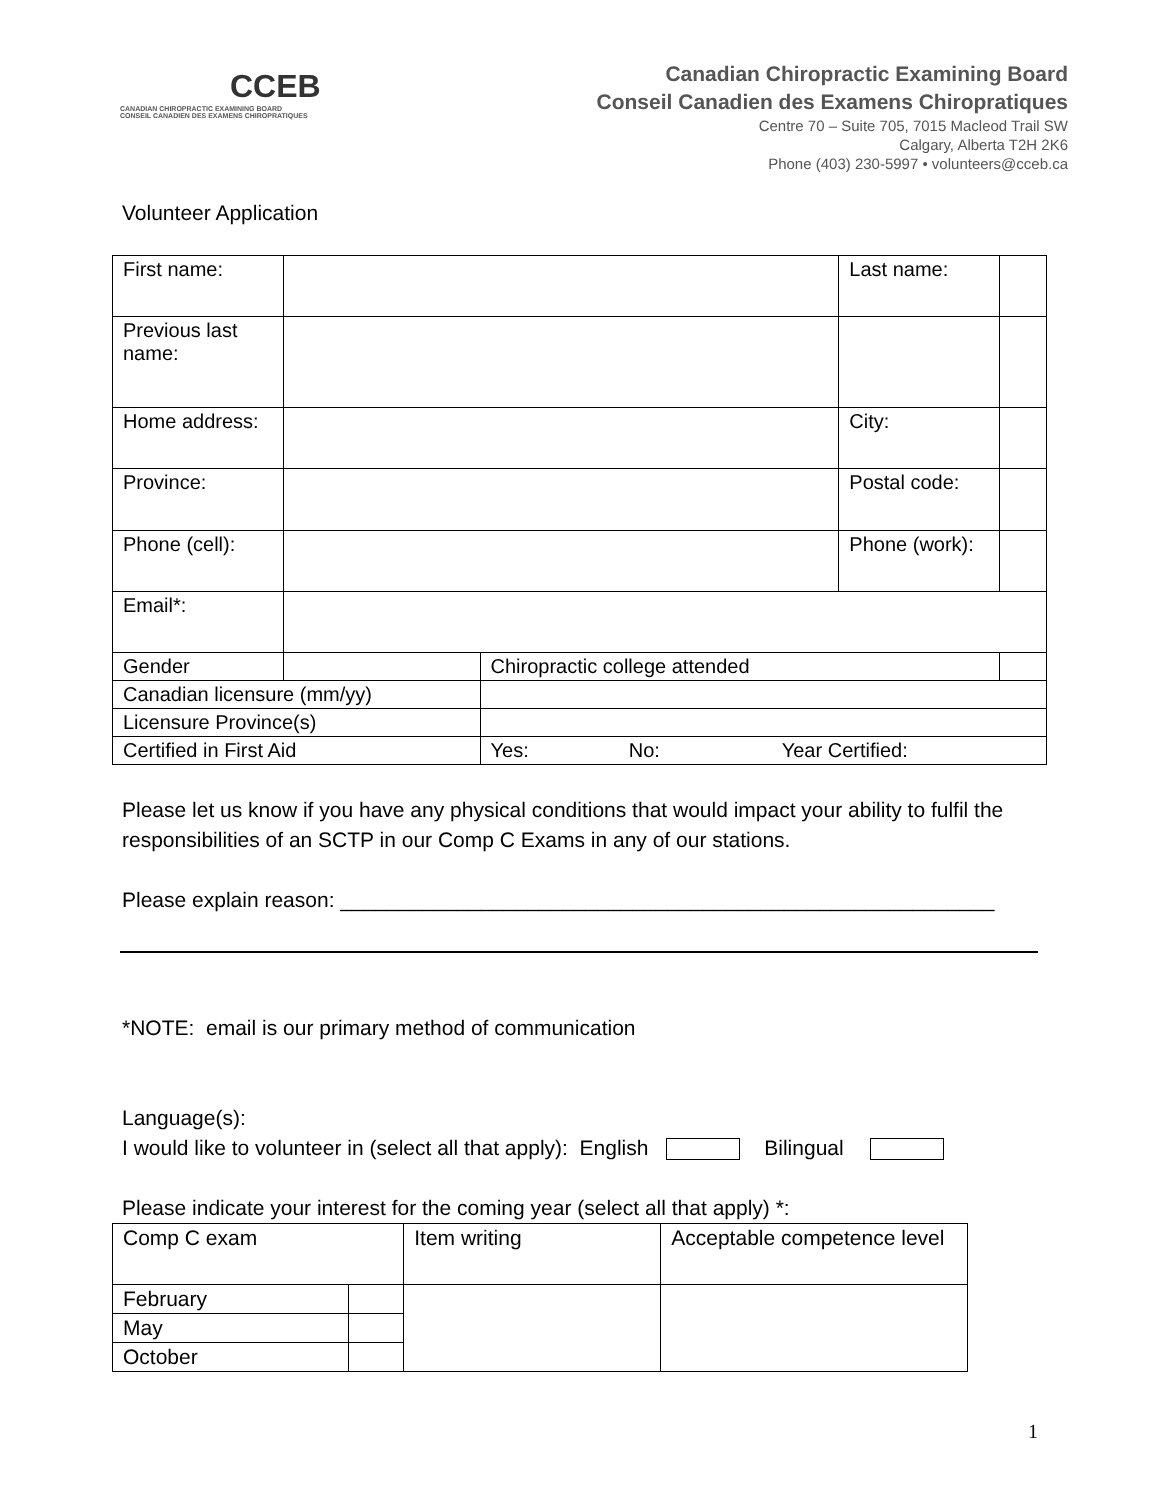CCEB
CANADIAN CHIROPRACTIC EXAMINING BOARD
CONSEIL CANADIEN DES EXAMENS CHIROPRATIQUES
Canadian Chiropractic Examining Board
Conseil Canadien des Examens Chiropratiques
Centre 70 – Suite 705, 7015 Macleod Trail SW
Calgary, Alberta T2H 2K6
Phone (403) 230-5997 • volunteers@cceb.ca
Volunteer Application
| First name: | | | | Last name: | |
| Previous last name: | | | | | |
| Home address: | | | | City: | |
| Province: | | | | Postal code: | |
| Phone (cell): | | | | Phone (work): | |
| Email*: | | | | | |
| Gender | | | Chiropractic college attended | | |
| Canadian licensure (mm/yy) | | | | | |
| Licensure Province(s) | | | | | |
| Certified in First Aid | | | Yes: No: Year Certified: | | |
Please let us know if you have any physical conditions that would impact your ability to fulfil the responsibilities of an SCTP in our Comp C Exams in any of our stations.
Please explain reason: ________________________________________________________
*NOTE: email is our primary method of communication
Language(s):
I would like to volunteer in (select all that apply): English Bilingual
Please indicate your interest for the coming year (select all that apply) *:
| Comp C exam | | Item writing | Acceptable competence level |
| February | | | |
| May | | | |
| October | | | |
1